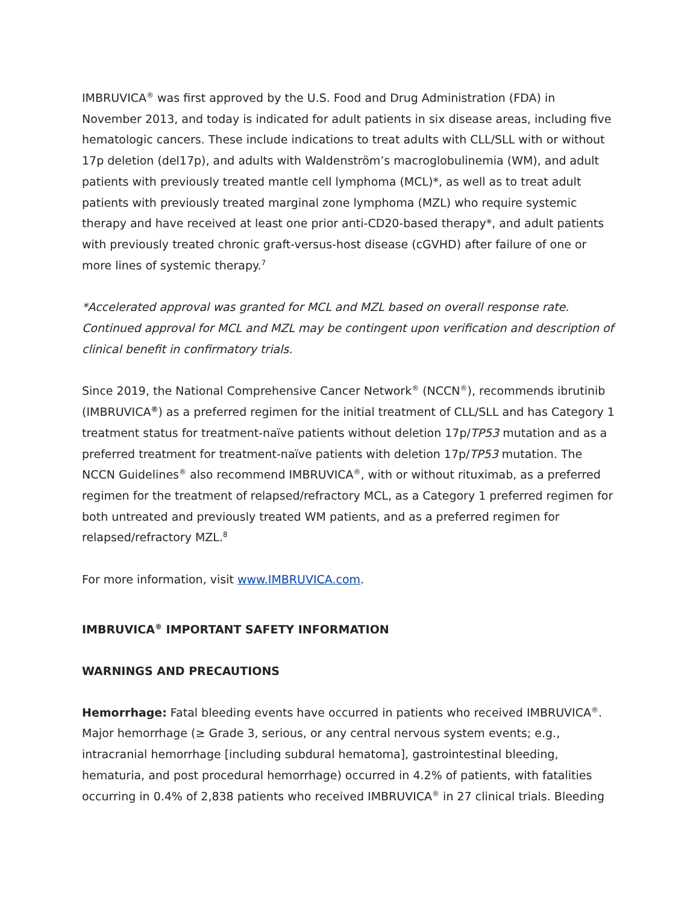IMBRUVICA<sup>®</sup> was first approved by the U.S. Food and Drug Administration (FDA) in November 2013, and today is indicated for adult patients in six disease areas, including five hematologic cancers. These include indications to treat adults with CLL/SLL with or without 17p deletion (del17p), and adults with Waldenström’s macroglobulinemia (WM), and adult patients with previously treated mantle cell lymphoma (MCL)*, as well as to treat adult patients with previously treated marginal zone lymphoma (MZL) who require systemic therapy and have received at least one prior anti-CD20-based therapy*, and adult patients with previously treated chronic graft-versus-host disease (cGVHD) after failure of one or more lines of systemic therapy.<sup>7</sup>
*Accelerated approval was granted for MCL and MZL based on overall response rate. Continued approval for MCL and MZL may be contingent upon verification and description of clinical benefit in confirmatory trials.
Since 2019, the National Comprehensive Cancer Network<sup>®</sup> (NCCN<sup>®</sup>), recommends ibrutinib (IMBRUVICA<sup>®</sup>) as a preferred regimen for the initial treatment of CLL/SLL and has Category 1 treatment status for treatment-naïve patients without deletion 17p/TP53 mutation and as a preferred treatment for treatment-naïve patients with deletion 17p/TP53 mutation. The NCCN Guidelines<sup>®</sup> also recommend IMBRUVICA<sup>®</sup>, with or without rituximab, as a preferred regimen for the treatment of relapsed/refractory MCL, as a Category 1 preferred regimen for both untreated and previously treated WM patients, and as a preferred regimen for relapsed/refractory MZL.<sup>8</sup>
For more information, visit www.IMBRUVICA.com.
IMBRUVICA<sup>®</sup> IMPORTANT SAFETY INFORMATION
WARNINGS AND PRECAUTIONS
Hemorrhage: Fatal bleeding events have occurred in patients who received IMBRUVICA<sup>®</sup>. Major hemorrhage (≥ Grade 3, serious, or any central nervous system events; e.g., intracranial hemorrhage [including subdural hematoma], gastrointestinal bleeding, hematuria, and post procedural hemorrhage) occurred in 4.2% of patients, with fatalities occurring in 0.4% of 2,838 patients who received IMBRUVICA<sup>®</sup> in 27 clinical trials. Bleeding